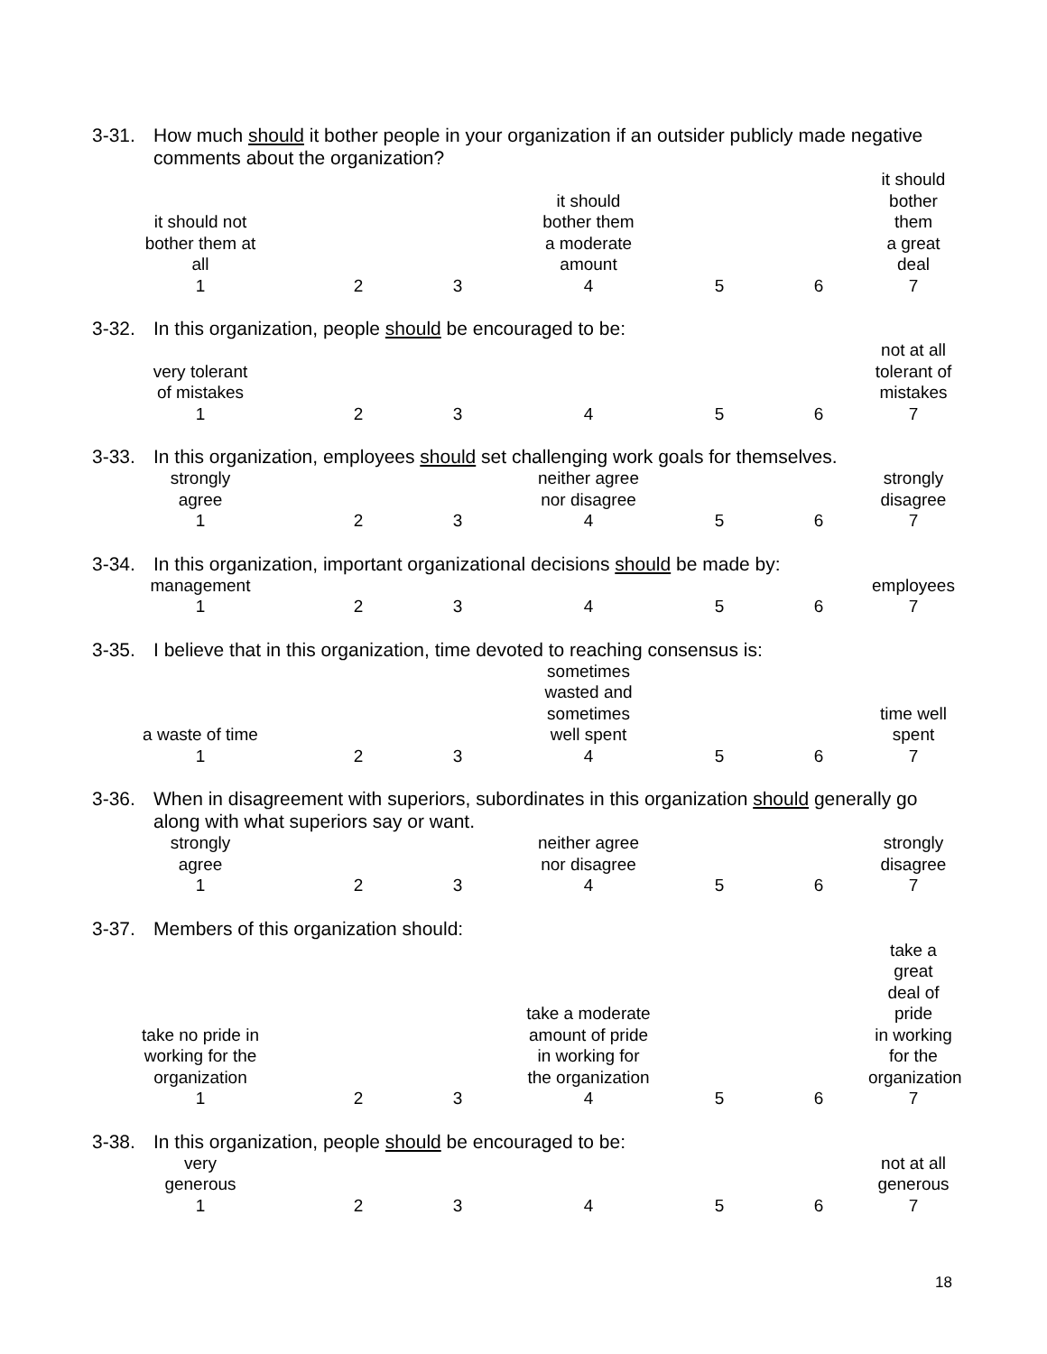3-31. How much should it bother people in your organization if an outsider publicly made negative comments about the organization?
| it should not bother them at all | | | it should bother them a moderate amount | | | it should bother them a great deal |
| 1 | 2 | 3 | 4 | 5 | 6 | 7 |
3-32. In this organization, people should be encouraged to be:
| very tolerant of mistakes | | | | | | not at all tolerant of mistakes |
| 1 | 2 | 3 | 4 | 5 | 6 | 7 |
3-33. In this organization, employees should set challenging work goals for themselves.
| strongly agree | | | neither agree nor disagree | | | strongly disagree |
| 1 | 2 | 3 | 4 | 5 | 6 | 7 |
3-34. In this organization, important organizational decisions should be made by:
| management | | | | | | employees |
| 1 | 2 | 3 | 4 | 5 | 6 | 7 |
3-35. I believe that in this organization, time devoted to reaching consensus is:
| a waste of time | | | sometimes wasted and sometimes well spent | | | time well spent |
| 1 | 2 | 3 | 4 | 5 | 6 | 7 |
3-36. When in disagreement with superiors, subordinates in this organization should generally go along with what superiors say or want.
| strongly agree | | | neither agree nor disagree | | | strongly disagree |
| 1 | 2 | 3 | 4 | 5 | 6 | 7 |
3-37. Members of this organization should:
| take no pride in working for the organization | | | take a moderate amount of pride in working for the organization | | | take a great deal of pride in working for the organization |
| 1 | 2 | 3 | 4 | 5 | 6 | 7 |
3-38. In this organization, people should be encouraged to be:
| very generous | | | | | | not at all generous |
| 1 | 2 | 3 | 4 | 5 | 6 | 7 |
18